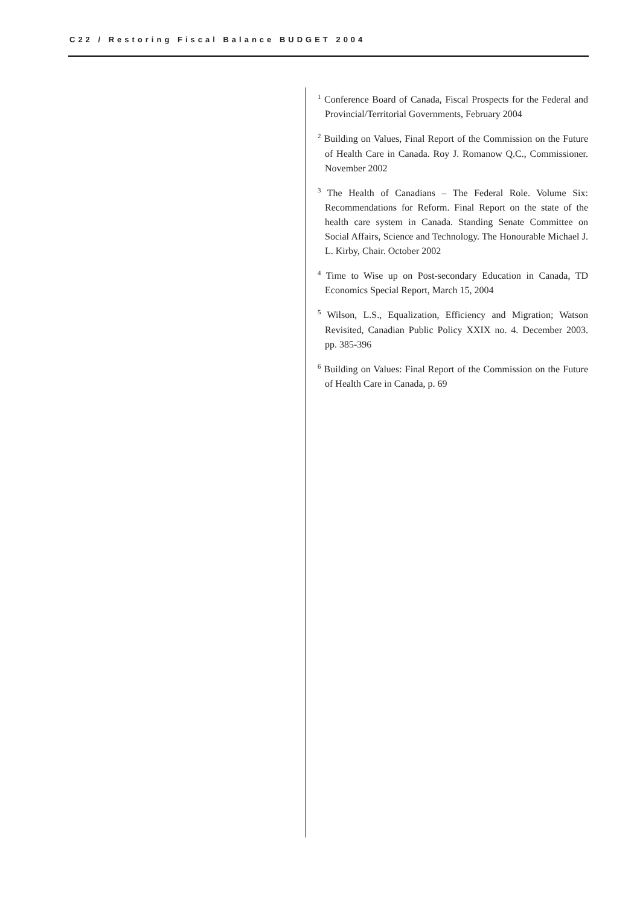C22 / Restoring Fiscal Balance BUDGET 2004
<sup>1</sup> Conference Board of Canada, Fiscal Prospects for the Federal and Provincial/Territorial Governments, February 2004
<sup>2</sup> Building on Values, Final Report of the Commission on the Future of Health Care in Canada. Roy J. Romanow Q.C., Commissioner. November 2002
<sup>3</sup> The Health of Canadians – The Federal Role. Volume Six: Recommendations for Reform. Final Report on the state of the health care system in Canada. Standing Senate Committee on Social Affairs, Science and Technology. The Honourable Michael J. L. Kirby, Chair. October 2002
<sup>4</sup> Time to Wise up on Post-secondary Education in Canada, TD Economics Special Report, March 15, 2004
<sup>5</sup> Wilson, L.S., Equalization, Efficiency and Migration; Watson Revisited, Canadian Public Policy XXIX no. 4. December 2003. pp. 385-396
<sup>6</sup> Building on Values: Final Report of the Commission on the Future of Health Care in Canada, p. 69